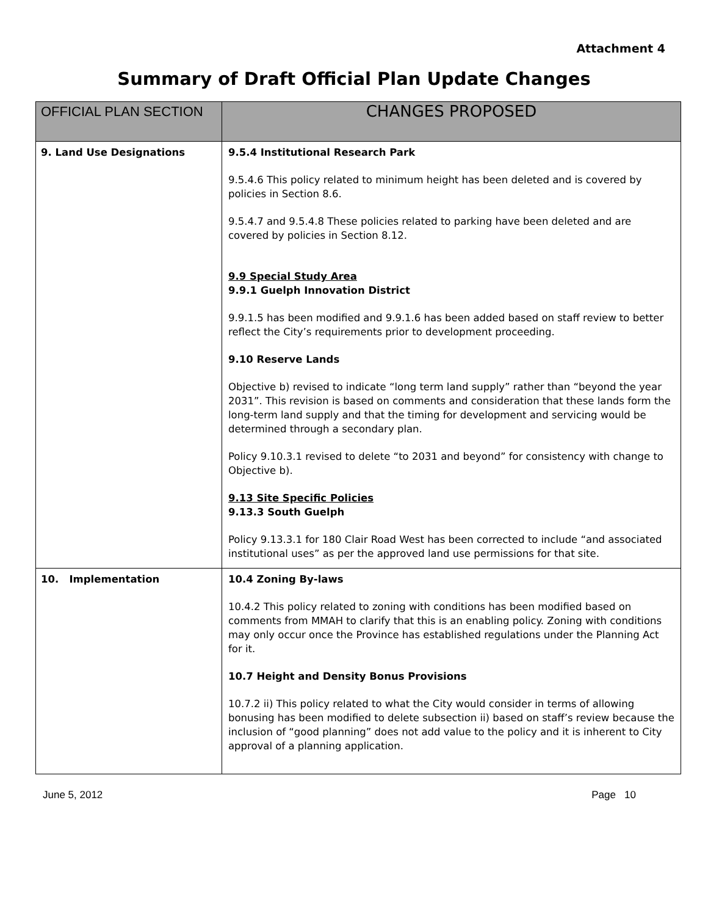Attachment 4
Summary of Draft Official Plan Update Changes
| OFFICIAL PLAN SECTION | CHANGES PROPOSED |
| --- | --- |
| 9. Land Use Designations | 9.5.4 Institutional Research Park 9.5.4.6 This policy related to minimum height has been deleted and is covered by policies in Section 8.6. 9.5.4.7 and 9.5.4.8 These policies related to parking have been deleted and are covered by policies in Section 8.12. 9.9 Special Study Area 9.9.1 Guelph Innovation District 9.9.1.5 has been modified and 9.9.1.6 has been added based on staff review to better reflect the City’s requirements prior to development proceeding. 9.10 Reserve Lands Objective b) revised to indicate “long term land supply” rather than “beyond the year 2031”. This revision is based on comments and consideration that these lands form the long-term land supply and that the timing for development and servicing would be determined through a secondary plan. Policy 9.10.3.1 revised to delete “to 2031 and beyond” for consistency with change to Objective b). 9.13 Site Specific Policies 9.13.3 South Guelph Policy 9.13.3.1 for 180 Clair Road West has been corrected to include “and associated institutional uses” as per the approved land use permissions for that site. |
| 10. Implementation | 10.4 Zoning By-laws 10.4.2 This policy related to zoning with conditions has been modified based on comments from MMAH to clarify that this is an enabling policy. Zoning with conditions may only occur once the Province has established regulations under the Planning Act for it. 10.7 Height and Density Bonus Provisions 10.7.2 ii) This policy related to what the City would consider in terms of allowing bonusing has been modified to delete subsection ii) based on staff’s review because the inclusion of “good planning” does not add value to the policy and it is inherent to City approval of a planning application. |
June 5, 2012 Page 10